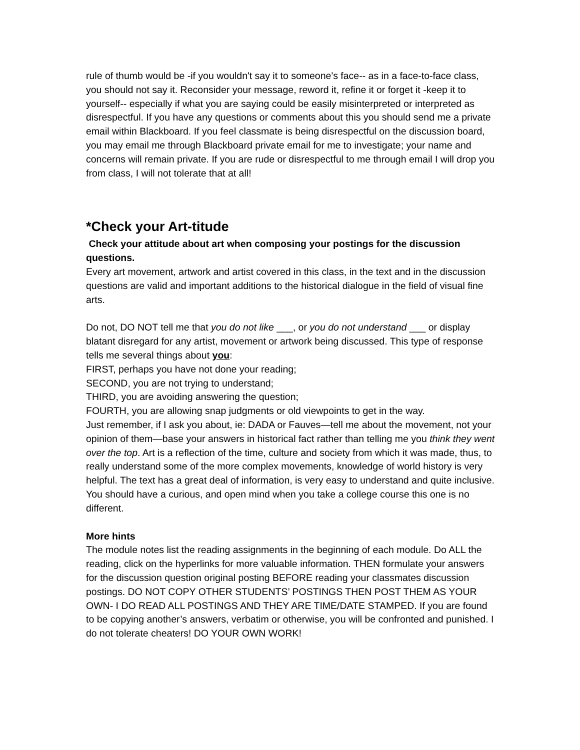rule of thumb would be -if you wouldn't say it to someone's face-- as in a face-to-face class, you should not say it. Reconsider your message, reword it, refine it or forget it -keep it to yourself-- especially if what you are saying could be easily misinterpreted or interpreted as disrespectful. If you have any questions or comments about this you should send me a private email within Blackboard. If you feel classmate is being disrespectful on the discussion board, you may email me through Blackboard private email for me to investigate; your name and concerns will remain private. If you are rude or disrespectful to me through email I will drop you from class, I will not tolerate that at all!
*Check your Art-titude
Check your attitude about art when composing your postings for the discussion questions.
Every art movement, artwork and artist covered in this class, in the text and in the discussion questions are valid and important additions to the historical dialogue in the field of visual fine arts.
Do not, DO NOT tell me that you do not like ___, or you do not understand ___ or display blatant disregard for any artist, movement or artwork being discussed. This type of response tells me several things about you:
FIRST, perhaps you have not done your reading;
SECOND, you are not trying to understand;
THIRD, you are avoiding answering the question;
FOURTH, you are allowing snap judgments or old viewpoints to get in the way.
Just remember, if I ask you about, ie: DADA or Fauves—tell me about the movement, not your opinion of them—base your answers in historical fact rather than telling me you think they went over the top. Art is a reflection of the time, culture and society from which it was made, thus, to really understand some of the more complex movements, knowledge of world history is very helpful. The text has a great deal of information, is very easy to understand and quite inclusive. You should have a curious, and open mind when you take a college course this one is no different.
More hints
The module notes list the reading assignments in the beginning of each module. Do ALL the reading, click on the hyperlinks for more valuable information. THEN formulate your answers for the discussion question original posting BEFORE reading your classmates discussion postings. DO NOT COPY OTHER STUDENTS’ POSTINGS THEN POST THEM AS YOUR OWN- I DO READ ALL POSTINGS AND THEY ARE TIME/DATE STAMPED. If you are found to be copying another’s answers, verbatim or otherwise, you will be confronted and punished. I do not tolerate cheaters! DO YOUR OWN WORK!